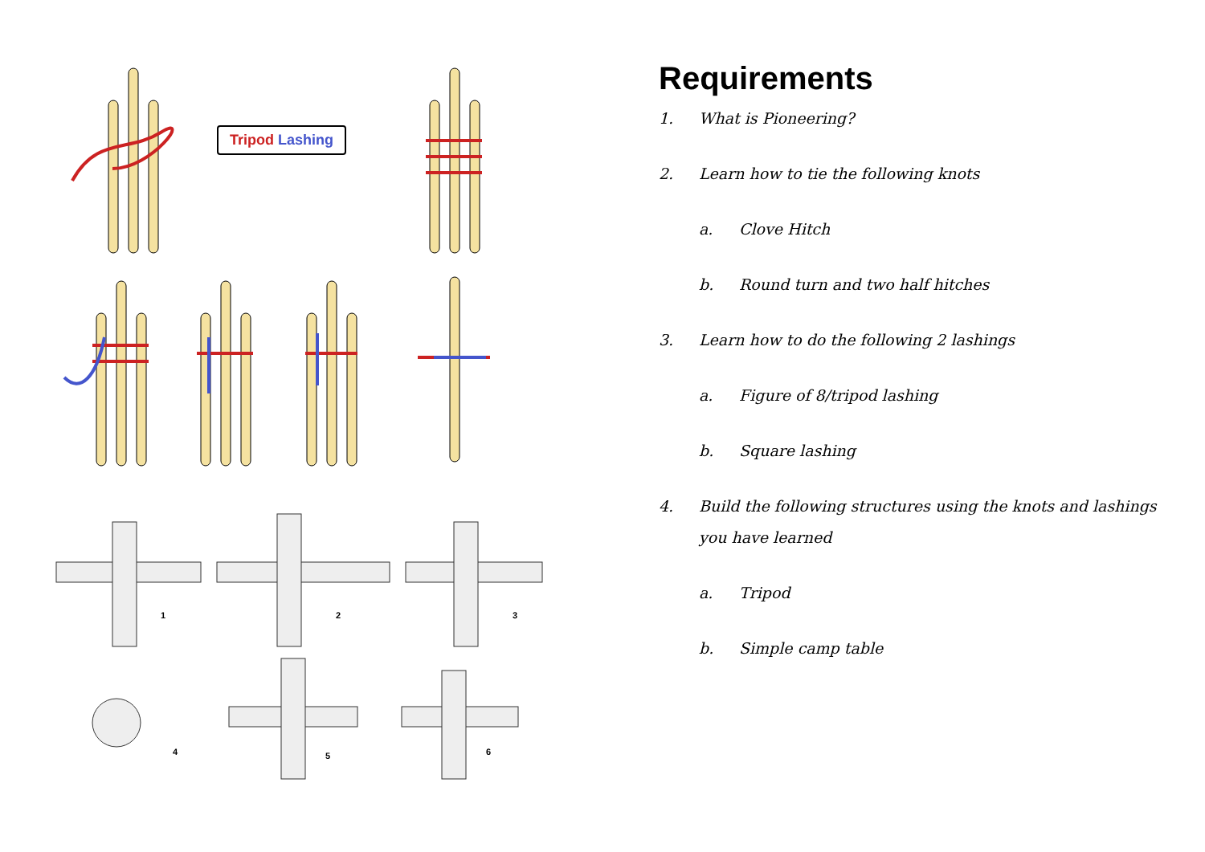1
2
3
4
5
6
Tripod Lashing
Requirements
1. What is Pioneering?
2. Learn how to tie the following knots
a. Clove Hitch
b. Round turn and two half hitches
3. Learn how to do the following 2 lashings
a. Figure of 8/tripod lashing
b. Square lashing
4. Build the following structures using the knots and lashings you have learned
a. Tripod
b. Simple camp table